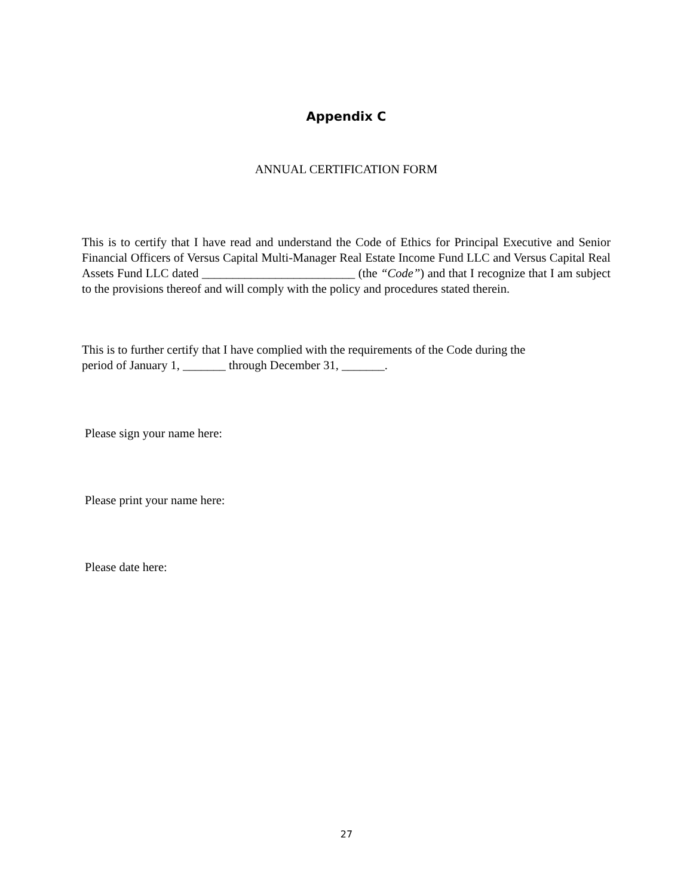Appendix C
ANNUAL CERTIFICATION FORM
This is to certify that I have read and understand the Code of Ethics for Principal Executive and Senior Financial Officers of Versus Capital Multi-Manager Real Estate Income Fund LLC and Versus Capital Real Assets Fund LLC dated _________________________ (the “Code”) and that I recognize that I am subject to the provisions thereof and will comply with the policy and procedures stated therein.
This is to further certify that I have complied with the requirements of the Code during the
period of January 1, _______ through December 31, _______.
Please sign your name here:
Please print your name here:
Please date here:
27